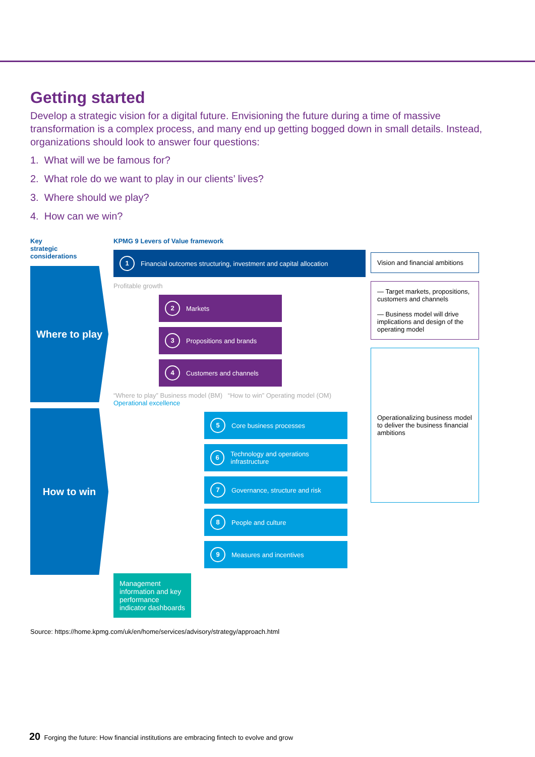Getting started
Develop a strategic vision for a digital future. Envisioning the future during a time of massive transformation is a complex process, and many end up getting bogged down in small details. Instead, organizations should look to answer four questions:
1. What will we be famous for?
2. What role do we want to play in our clients’ lives?
3. Where should we play?
4. How can we win?
Key
strategic
considerations
Where to play
How to win
KPMG 9 Levers of Value framework
1 Financial outcomes structuring, investment and capital allocation
Profitable growth
2 Markets
3 Propositions and brands
4 Customers and channels
“Where to play” Business model (BM) “How to win” Operating model (OM)
Operational excellence
5 Core business processes
6 Technology and operations infrastructure
7 Governance, structure and risk
8 People and culture
9 Measures and incentives
Management information and key performance indicator dashboards
Vision and financial ambitions
— Target markets, propositions, customers and channels
— Business model will drive implications and design of the operating model
Operationalizing business model to deliver the business financial ambitions
Source: https://home.kpmg.com/uk/en/home/services/advisory/strategy/approach.html
20 Forging the future: How financial institutions are embracing fintech to evolve and grow